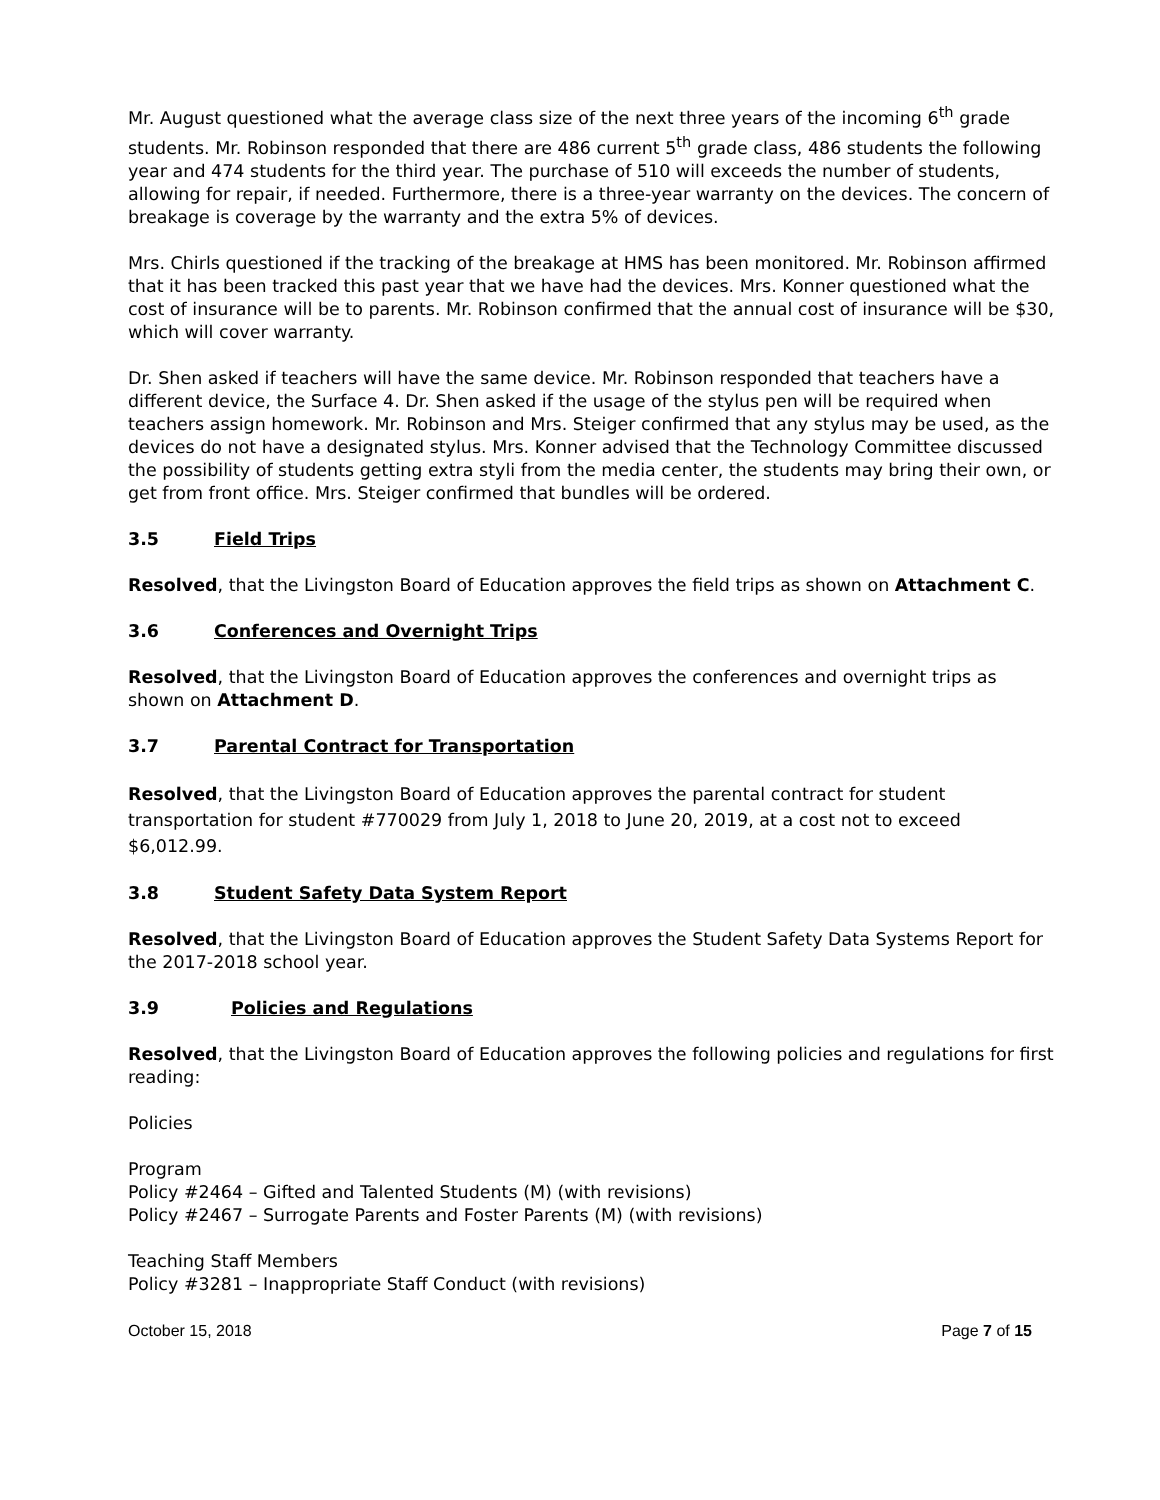Mr. August questioned what the average class size of the next three years of the incoming 6<sup>th</sup> grade students. Mr. Robinson responded that there are 486 current 5<sup>th</sup> grade class, 486 students the following year and 474 students for the third year. The purchase of 510 will exceeds the number of students, allowing for repair, if needed. Furthermore, there is a three-year warranty on the devices. The concern of breakage is coverage by the warranty and the extra 5% of devices.
Mrs. Chirls questioned if the tracking of the breakage at HMS has been monitored. Mr. Robinson affirmed that it has been tracked this past year that we have had the devices. Mrs. Konner questioned what the cost of insurance will be to parents. Mr. Robinson confirmed that the annual cost of insurance will be $30, which will cover warranty.
Dr. Shen asked if teachers will have the same device. Mr. Robinson responded that teachers have a different device, the Surface 4. Dr. Shen asked if the usage of the stylus pen will be required when teachers assign homework. Mr. Robinson and Mrs. Steiger confirmed that any stylus may be used, as the devices do not have a designated stylus. Mrs. Konner advised that the Technology Committee discussed the possibility of students getting extra styli from the media center, the students may bring their own, or get from front office. Mrs. Steiger confirmed that bundles will be ordered.
3.5 Field Trips
Resolved, that the Livingston Board of Education approves the field trips as shown on Attachment C.
3.6 Conferences and Overnight Trips
Resolved, that the Livingston Board of Education approves the conferences and overnight trips as shown on Attachment D.
3.7 Parental Contract for Transportation
Resolved, that the Livingston Board of Education approves the parental contract for student transportation for student #770029 from July 1, 2018 to June 20, 2019, at a cost not to exceed $6,012.99.
3.8 Student Safety Data System Report
Resolved, that the Livingston Board of Education approves the Student Safety Data Systems Report for the 2017-2018 school year.
3.9 Policies and Regulations
Resolved, that the Livingston Board of Education approves the following policies and regulations for first reading:
Policies
Program
Policy #2464 – Gifted and Talented Students (M) (with revisions)
Policy #2467 – Surrogate Parents and Foster Parents (M) (with revisions)
Teaching Staff Members
Policy #3281 – Inappropriate Staff Conduct (with revisions)
October 15, 2018 Page 7 of 15